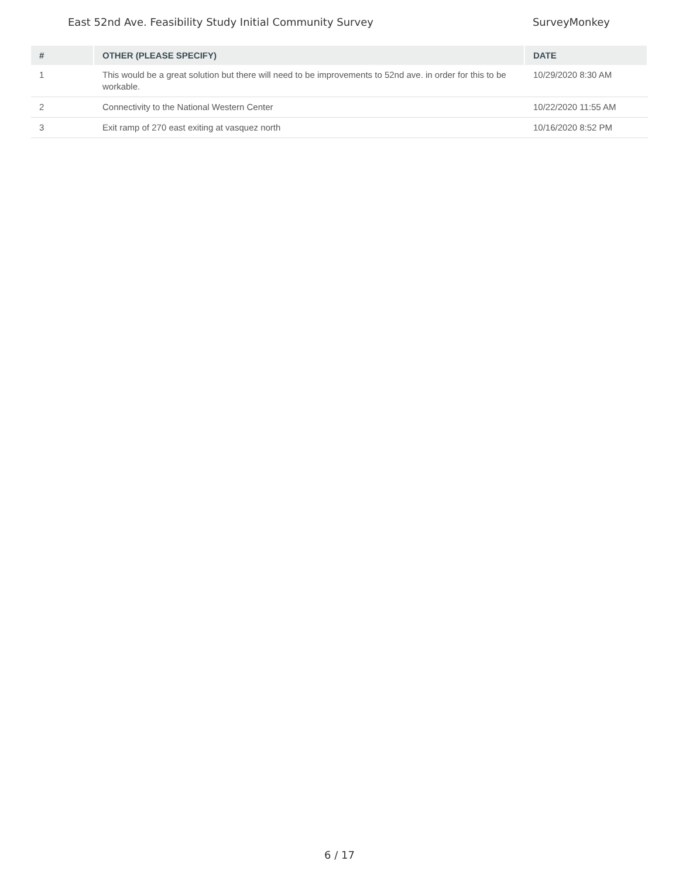East 52nd Ave. Feasibility Study Initial Community Survey SurveyMonkey
| # | OTHER (PLEASE SPECIFY) | DATE |
| --- | --- | --- |
| 1 | This would be a great solution but there will need to be improvements to 52nd ave. in order for this to be workable. | 10/29/2020 8:30 AM |
| 2 | Connectivity to the National Western Center | 10/22/2020 11:55 AM |
| 3 | Exit ramp of 270 east exiting at vasquez north | 10/16/2020 8:52 PM |
6 / 17